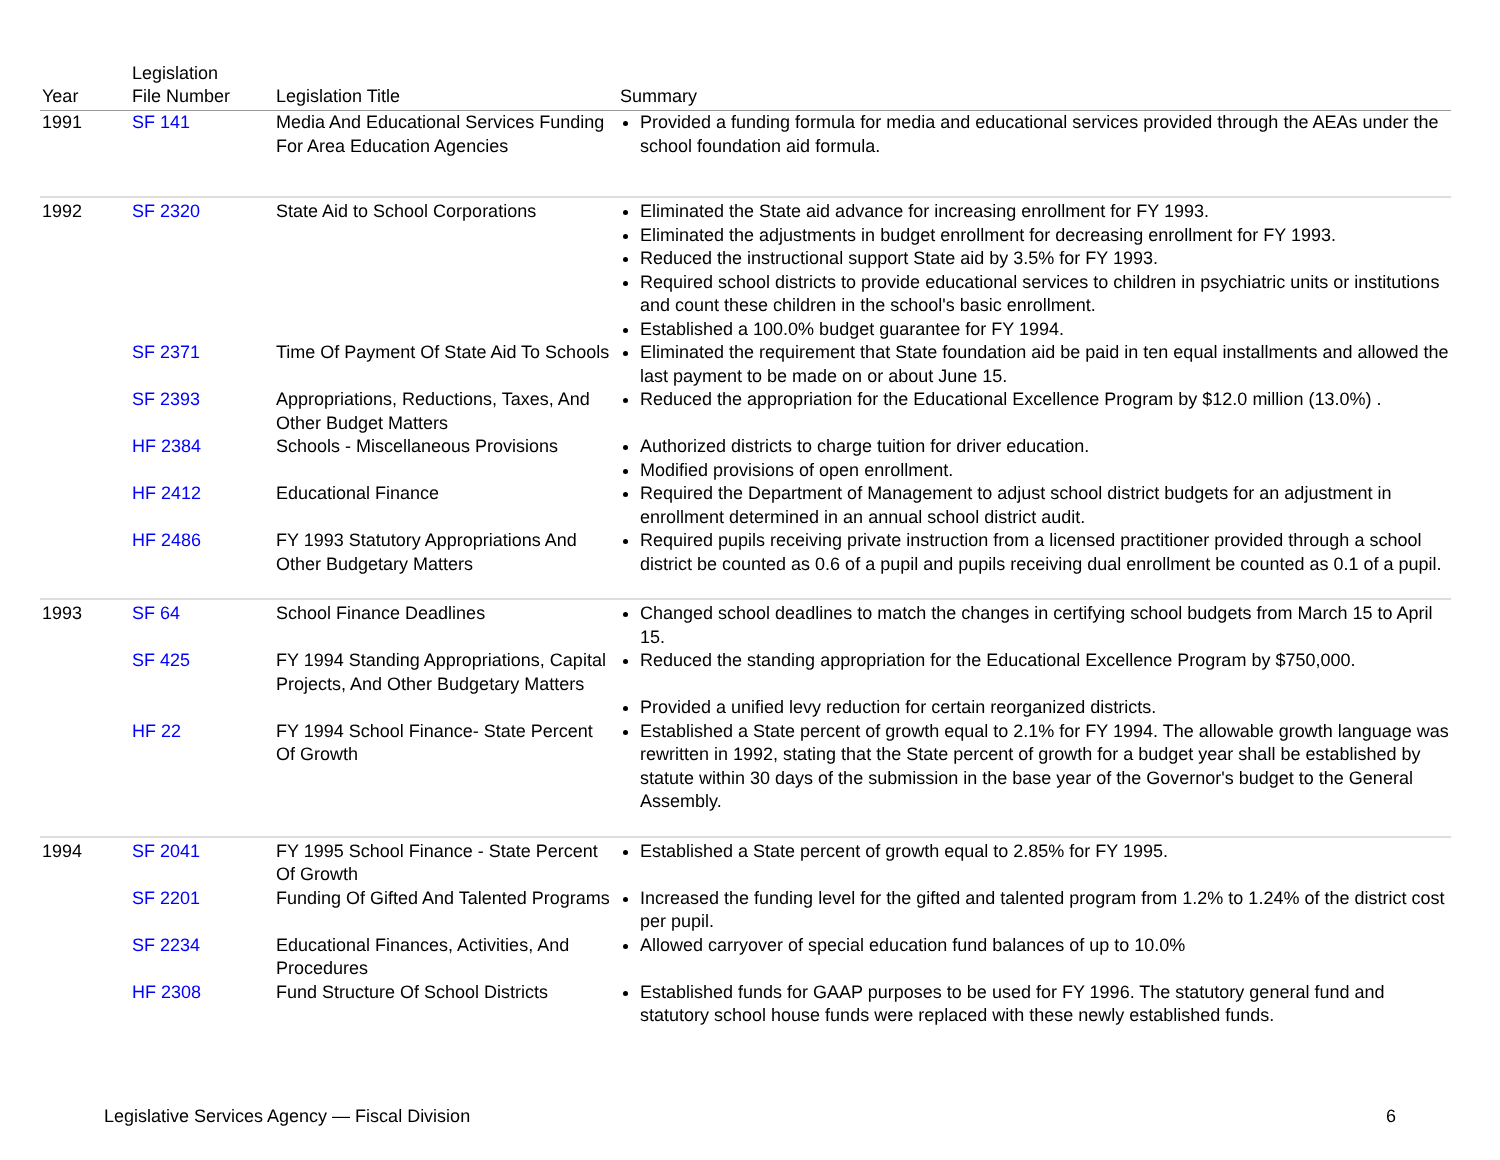| Year | Legislation File Number | Legislation Title | Summary |
| --- | --- | --- | --- |
| 1991 | SF 141 | Media And Educational Services Funding For Area Education Agencies | Provided a funding formula for media and educational services provided through the AEAs under the school foundation aid formula. |
| 1992 | SF 2320 | State Aid to School Corporations | Eliminated the State aid advance for increasing enrollment for FY 1993. Eliminated the adjustments in budget enrollment for decreasing enrollment for FY 1993. Reduced the instructional support State aid by 3.5% for FY 1993. Required school districts to provide educational services to children in psychiatric units or institutions and count these children in the school's basic enrollment. Established a 100.0% budget guarantee for FY 1994. |
| | SF 2371 | Time Of Payment Of State Aid To Schools | Eliminated the requirement that State foundation aid be paid in ten equal installments and allowed the last payment to be made on or about June 15. |
| | SF 2393 | Appropriations, Reductions, Taxes, And Other Budget Matters | Reduced the appropriation for the Educational Excellence Program by $12.0 million (13.0%) . |
| | HF 2384 | Schools - Miscellaneous Provisions | Authorized districts to charge tuition for driver education. Modified provisions of open enrollment. |
| | HF 2412 | Educational Finance | Required the Department of Management to adjust school district budgets for an adjustment in enrollment determined in an annual school district audit. |
| | HF 2486 | FY 1993 Statutory Appropriations And Other Budgetary Matters | Required pupils receiving private instruction from a licensed practitioner provided through a school district be counted as 0.6 of a pupil and pupils receiving dual enrollment be counted as 0.1 of a pupil. |
| 1993 | SF 64 | School Finance Deadlines | Changed school deadlines to match the changes in certifying school budgets from March 15 to April 15. |
| | SF 425 | FY 1994 Standing Appropriations, Capital Projects, And Other Budgetary Matters | Reduced the standing appropriation for the Educational Excellence Program by $750,000. |
| | | | Provided a unified levy reduction for certain reorganized districts. |
| | HF 22 | FY 1994 School Finance- State Percent Of Growth | Established a State percent of growth equal to 2.1% for FY 1994. The allowable growth language was rewritten in 1992, stating that the State percent of growth for a budget year shall be established by statute within 30 days of the submission in the base year of the Governor's budget to the General Assembly. |
| 1994 | SF 2041 | FY 1995 School Finance - State Percent Of Growth | Established a State percent of growth equal to 2.85% for FY 1995. |
| | SF 2201 | Funding Of Gifted And Talented Programs | Increased the funding level for the gifted and talented program from 1.2% to 1.24% of the district cost per pupil. |
| | SF 2234 | Educational Finances, Activities, And Procedures | Allowed carryover of special education fund balances of up to 10.0% |
| | HF 2308 | Fund Structure Of School Districts | Established funds for GAAP purposes to be used for FY 1996. The statutory general fund and statutory school house funds were replaced with these newly established funds. |
Legislative Services Agency — Fiscal Division 6